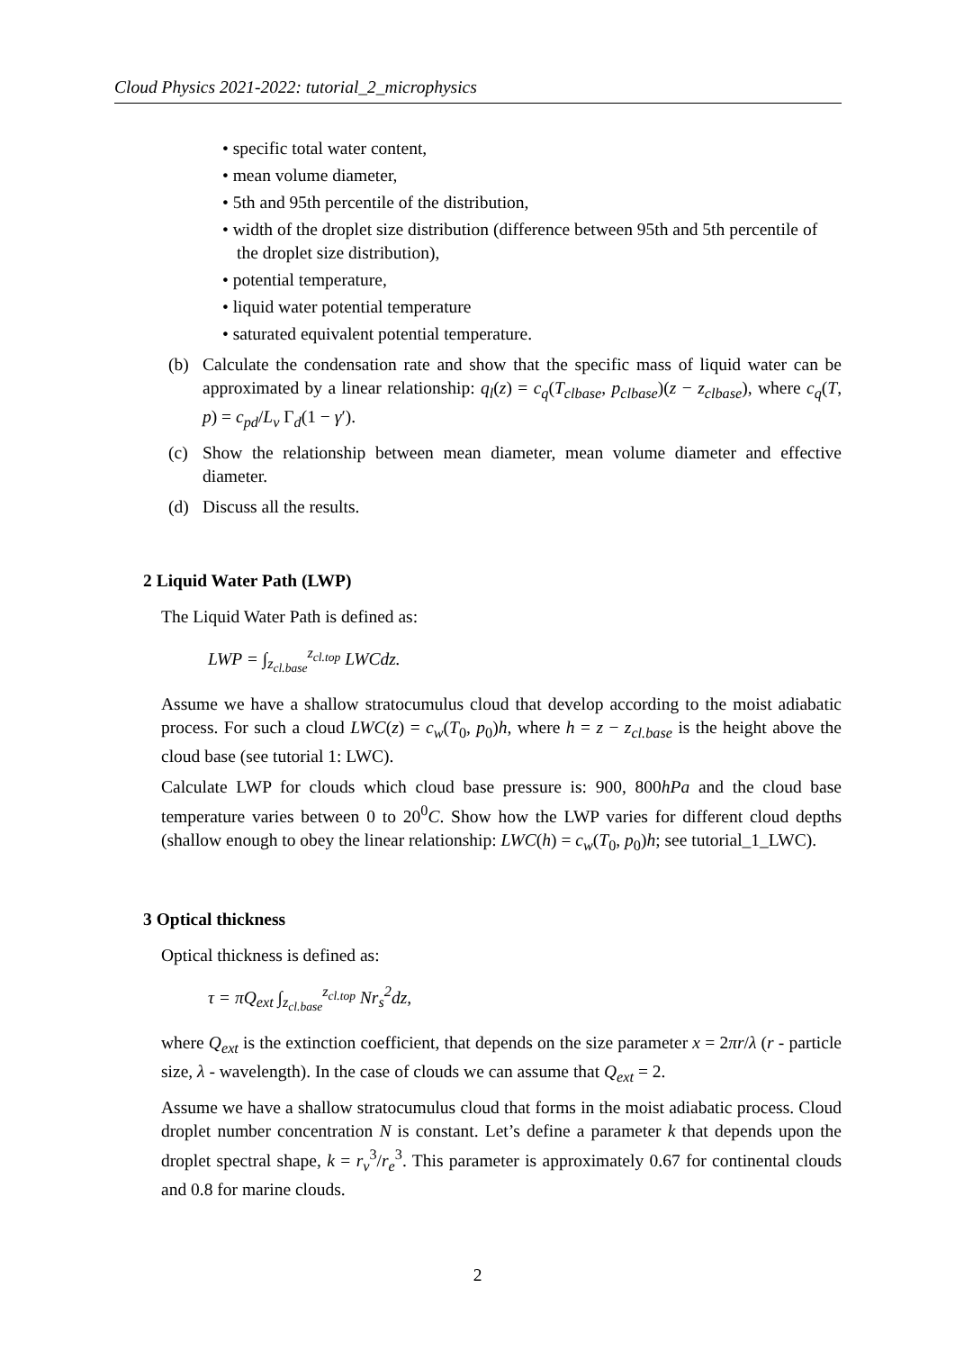Cloud Physics 2021-2022: tutorial_2_microphysics
• specific total water content,
• mean volume diameter,
• 5th and 95th percentile of the distribution,
• width of the droplet size distribution (difference between 95th and 5th percentile of the droplet size distribution),
• potential temperature,
• liquid water potential temperature
• saturated equivalent potential temperature.
(b) Calculate the condensation rate and show that the specific mass of liquid water can be approximated by a linear relationship: q<sub>l</sub>(z) = c<sub>q</sub>(T<sub>clbase</sub>, p<sub>clbase</sub>)(z − z<sub>clbase</sub>), where c<sub>q</sub>(T, p) = c<sub>pd</sub>/L<sub>v</sub> Γ<sub>d</sub>(1 − γ′).
(c) Show the relationship between mean diameter, mean volume diameter and effective diameter.
(d) Discuss all the results.
2 Liquid Water Path (LWP)
The Liquid Water Path is defined as:
LWP = ∫<sub>z<sub>cl.base</sub></sub><sup>z<sub>cl.top</sub></sup> LWCdz.
Assume we have a shallow stratocumulus cloud that develop according to the moist adiabatic process. For such a cloud LWC(z) = c<sub>w</sub>(T<sub>0</sub>, p<sub>0</sub>)h, where h = z − z<sub>cl.base</sub> is the height above the cloud base (see tutorial 1: LWC).
Calculate LWP for clouds which cloud base pressure is: 900, 800hPa and the cloud base temperature varies between 0 to 20<sup>0</sup>C. Show how the LWP varies for different cloud depths (shallow enough to obey the linear relationship: LWC(h) = c<sub>w</sub>(T<sub>0</sub>, p<sub>0</sub>)h; see tutorial_1_LWC).
3 Optical thickness
Optical thickness is defined as:
τ = πQ<sub>ext</sub> ∫<sub>z<sub>cl.base</sub></sub><sup>z<sub>cl.top</sub></sup> Nr<sub>s</sub><sup>2</sup>dz,
where Q<sub>ext</sub> is the extinction coefficient, that depends on the size parameter x = 2πr/λ (r - particle size, λ - wavelength). In the case of clouds we can assume that Q<sub>ext</sub> = 2.
Assume we have a shallow stratocumulus cloud that forms in the moist adiabatic process. Cloud droplet number concentration N is constant. Let’s define a parameter k that depends upon the droplet spectral shape, k = r<sub>v</sub><sup>3</sup>/r<sub>e</sub><sup>3</sup>. This parameter is approximately 0.67 for continental clouds and 0.8 for marine clouds.
2